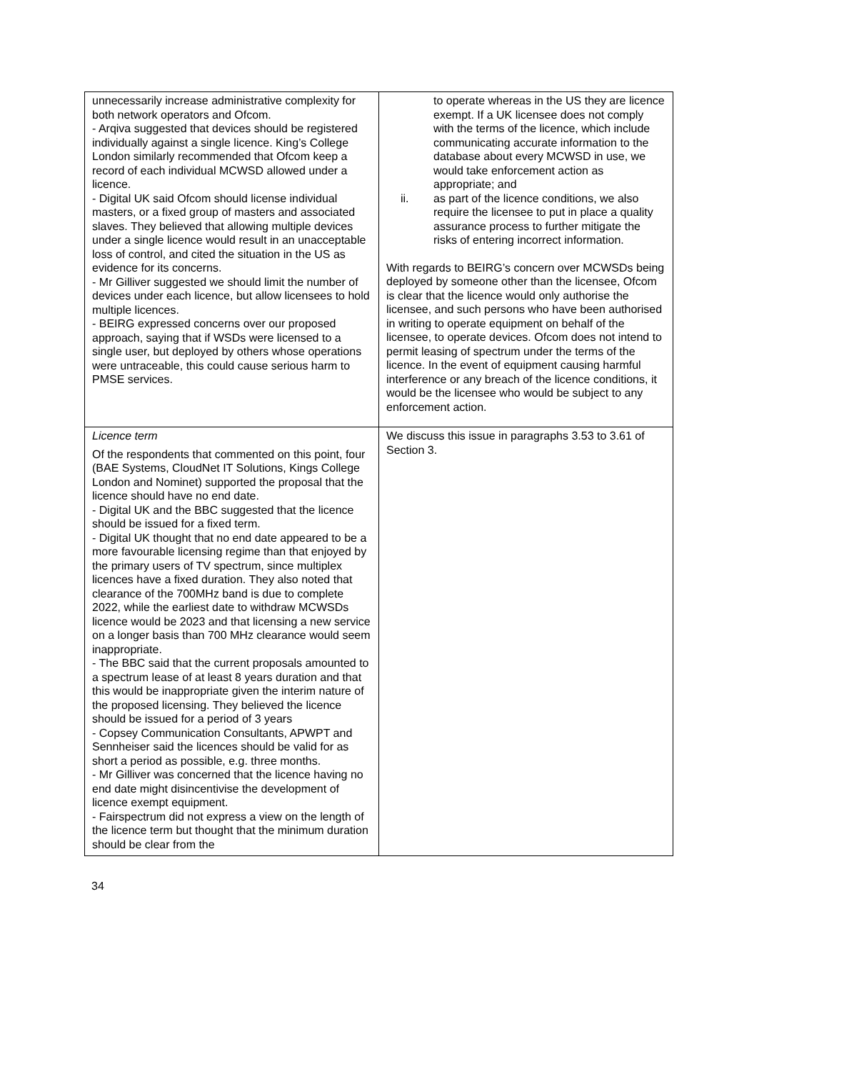| unnecessarily increase administrative complexity for both network operators and Ofcom. - Arqiva suggested that devices should be registered individually against a single licence. King’s College London similarly recommended that Ofcom keep a record of each individual MCWSD allowed under a licence. - Digital UK said Ofcom should license individual masters, or a fixed group of masters and associated slaves. They believed that allowing multiple devices under a single licence would result in an unacceptable loss of control, and cited the situation in the US as evidence for its concerns. - Mr Gilliver suggested we should limit the number of devices under each licence, but allow licensees to hold multiple licences. - BEIRG expressed concerns over our proposed approach, saying that if WSDs were licensed to a single user, but deployed by others whose operations were untraceable, this could cause serious harm to PMSE services. | to operate whereas in the US they are licence exempt. If a UK licensee does not comply with the terms of the licence, which include communicating accurate information to the database about every MCWSD in use, we would take enforcement action as appropriate; and ii. as part of the licence conditions, we also require the licensee to put in place a quality assurance process to further mitigate the risks of entering incorrect information. With regards to BEIRG’s concern over MCWSDs being deployed by someone other than the licensee, Ofcom is clear that the licence would only authorise the licensee, and such persons who have been authorised in writing to operate equipment on behalf of the licensee, to operate devices. Ofcom does not intend to permit leasing of spectrum under the terms of the licence. In the event of equipment causing harmful interference or any breach of the licence conditions, it would be the licensee who would be subject to any enforcement action. |
| Licence term Of the respondents that commented on this point, four (BAE Systems, CloudNet IT Solutions, Kings College London and Nominet) supported the proposal that the licence should have no end date. - Digital UK and the BBC suggested that the licence should be issued for a fixed term. - Digital UK thought that no end date appeared to be a more favourable licensing regime than that enjoyed by the primary users of TV spectrum, since multiplex licences have a fixed duration. They also noted that clearance of the 700MHz band is due to complete 2022, while the earliest date to withdraw MCWSDs licence would be 2023 and that licensing a new service on a longer basis than 700 MHz clearance would seem inappropriate. - The BBC said that the current proposals amounted to a spectrum lease of at least 8 years duration and that this would be inappropriate given the interim nature of the proposed licensing. They believed the licence should be issued for a period of 3 years - Copsey Communication Consultants, APWPT and Sennheiser said the licences should be valid for as short a period as possible, e.g. three months. - Mr Gilliver was concerned that the licence having no end date might disincentivise the development of licence exempt equipment. - Fairspectrum did not express a view on the length of the licence term but thought that the minimum duration should be clear from the | We discuss this issue in paragraphs 3.53 to 3.61 of Section 3. |
34